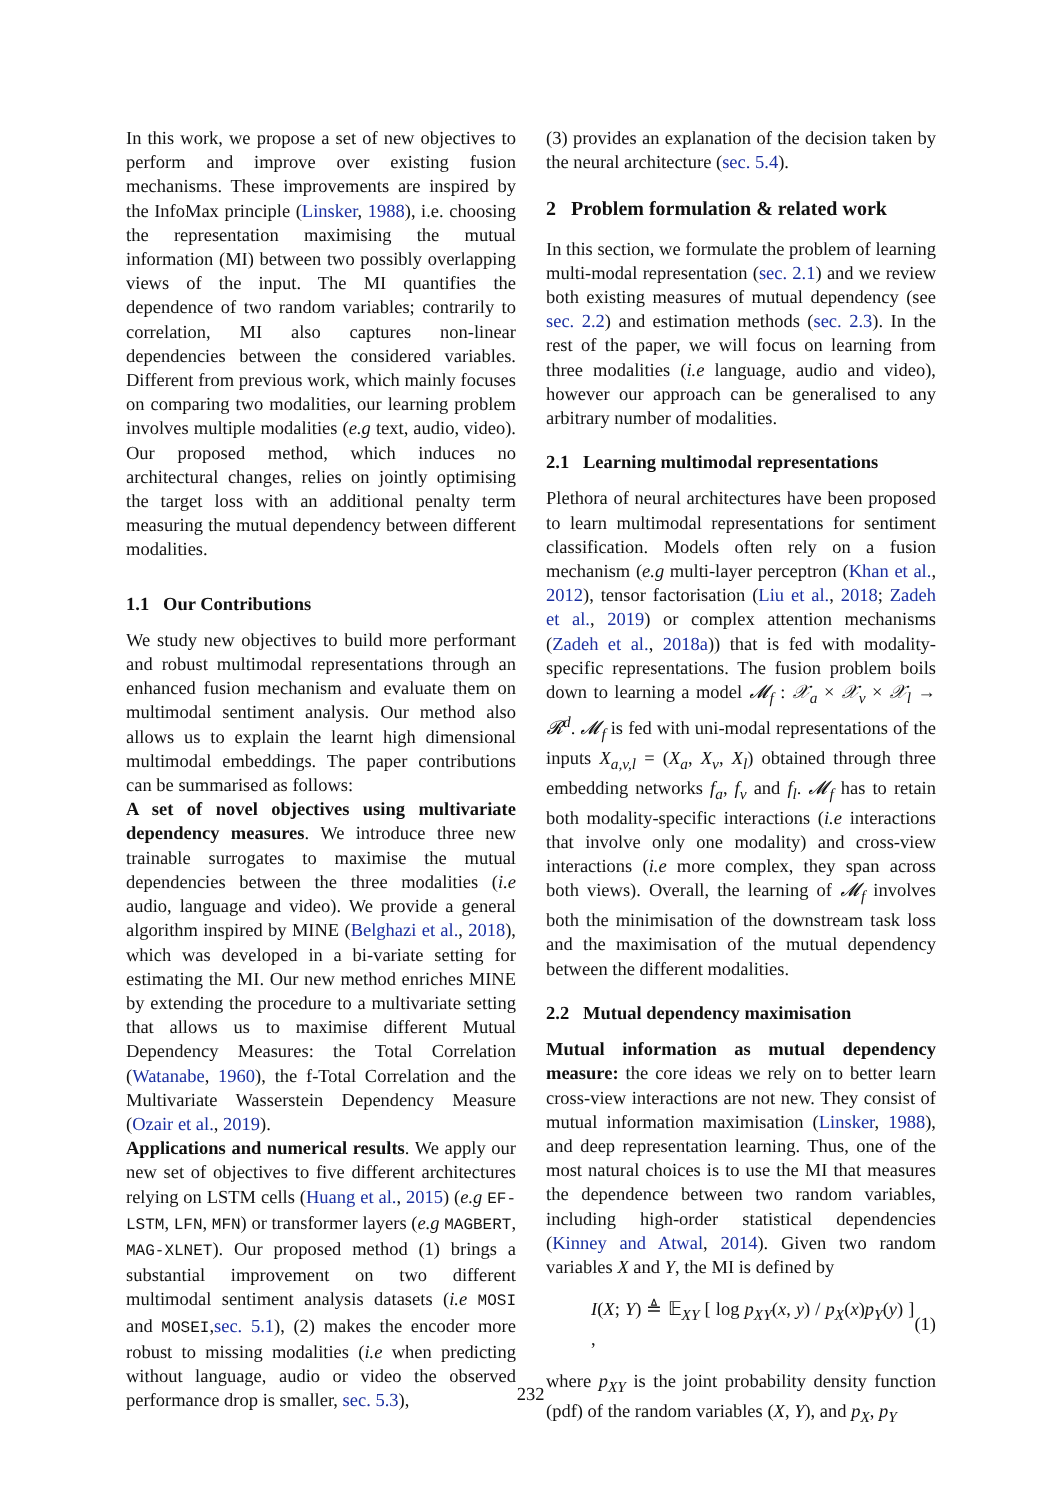In this work, we propose a set of new objectives to perform and improve over existing fusion mechanisms. These improvements are inspired by the InfoMax principle (Linsker, 1988), i.e. choosing the representation maximising the mutual information (MI) between two possibly overlapping views of the input. The MI quantifies the dependence of two random variables; contrarily to correlation, MI also captures non-linear dependencies between the considered variables. Different from previous work, which mainly focuses on comparing two modalities, our learning problem involves multiple modalities (e.g text, audio, video). Our proposed method, which induces no architectural changes, relies on jointly optimising the target loss with an additional penalty term measuring the mutual dependency between different modalities.
1.1 Our Contributions
We study new objectives to build more performant and robust multimodal representations through an enhanced fusion mechanism and evaluate them on multimodal sentiment analysis. Our method also allows us to explain the learnt high dimensional multimodal embeddings. The paper contributions can be summarised as follows:
A set of novel objectives using multivariate dependency measures. We introduce three new trainable surrogates to maximise the mutual dependencies between the three modalities (i.e audio, language and video). We provide a general algorithm inspired by MINE (Belghazi et al., 2018), which was developed in a bi-variate setting for estimating the MI. Our new method enriches MINE by extending the procedure to a multivariate setting that allows us to maximise different Mutual Dependency Measures: the Total Correlation (Watanabe, 1960), the f-Total Correlation and the Multivariate Wasserstein Dependency Measure (Ozair et al., 2019).
Applications and numerical results. We apply our new set of objectives to five different architectures relying on LSTM cells (Huang et al., 2015) (e.g EF-LSTM, LFN, MFN) or transformer layers (e.g MAGBERT, MAG-XLNET). Our proposed method (1) brings a substantial improvement on two different multimodal sentiment analysis datasets (i.e MOSI and MOSEI,sec. 5.1), (2) makes the encoder more robust to missing modalities (i.e when predicting without language, audio or video the observed performance drop is smaller, sec. 5.3),
(3) provides an explanation of the decision taken by the neural architecture (sec. 5.4).
2 Problem formulation & related work
In this section, we formulate the problem of learning multi-modal representation (sec. 2.1) and we review both existing measures of mutual dependency (see sec. 2.2) and estimation methods (sec. 2.3). In the rest of the paper, we will focus on learning from three modalities (i.e language, audio and video), however our approach can be generalised to any arbitrary number of modalities.
2.1 Learning multimodal representations
Plethora of neural architectures have been proposed to learn multimodal representations for sentiment classification. Models often rely on a fusion mechanism (e.g multi-layer perceptron (Khan et al., 2012), tensor factorisation (Liu et al., 2018; Zadeh et al., 2019) or complex attention mechanisms (Zadeh et al., 2018a)) that is fed with modality-specific representations. The fusion problem boils down to learning a model 𝓜<sub>f</sub> : 𝒳<sub>a</sub> × 𝒳<sub>v</sub> × 𝒳<sub>l</sub> → 𝓡<sup>d</sup>. 𝓜<sub>f</sub> is fed with uni-modal representations of the inputs X<sub>a,v,l</sub> = (X<sub>a</sub>, X<sub>v</sub>, X<sub>l</sub>) obtained through three embedding networks f<sub>a</sub>, f<sub>v</sub> and f<sub>l</sub>. 𝓜<sub>f</sub> has to retain both modality-specific interactions (i.e interactions that involve only one modality) and cross-view interactions (i.e more complex, they span across both views). Overall, the learning of 𝓜<sub>f</sub> involves both the minimisation of the downstream task loss and the maximisation of the mutual dependency between the different modalities.
2.2 Mutual dependency maximisation
Mutual information as mutual dependency measure: the core ideas we rely on to better learn cross-view interactions are not new. They consist of mutual information maximisation (Linsker, 1988), and deep representation learning. Thus, one of the most natural choices is to use the MI that measures the dependence between two random variables, including high-order statistical dependencies (Kinney and Atwal, 2014). Given two random variables X and Y, the MI is defined by
I(X; Y) ≜ 𝔼<sub>XY</sub> [ log p<sub>XY</sub>(x, y) / p<sub>X</sub>(x)p<sub>Y</sub>(y) ] , (1)
where p<sub>XY</sub> is the joint probability density function (pdf) of the random variables (X, Y), and p<sub>X</sub>, p<sub>Y</sub>
232